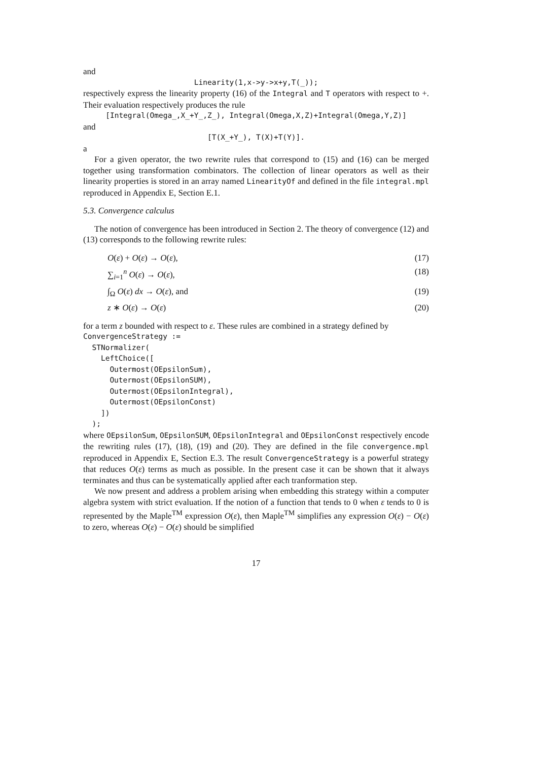and
Linearity(1,x->y->x+y,T(_));
respectively express the linearity property (16) of the Integral and T operators with respect to +. Their evaluation respectively produces the rule
[Integral(Omega_,X_+Y_,Z_), Integral(Omega,X,Z)+Integral(Omega,Y,Z)]
and
[T(X_+Y_), T(X)+T(Y)].
a
For a given operator, the two rewrite rules that correspond to (15) and (16) can be merged together using transformation combinators. The collection of linear operators as well as their linearity properties is stored in an array named LinearityOf and defined in the file integral.mpl reproduced in Appendix E, Section E.1.
5.3. Convergence calculus
The notion of convergence has been introduced in Section 2. The theory of convergence (12) and (13) corresponds to the following rewrite rules:
O(ε) + O(ε) → O(ε), (17)
∑<sub>i=1</sub><sup>n</sup> O(ε) → O(ε), (18)
∫<sub>Ω</sub> O(ε) dx → O(ε), and (19)
z ∗ O(ε) → O(ε) (20)
for a term z bounded with respect to ε. These rules are combined in a strategy defined by
ConvergenceStrategy :=
  STNormalizer(
    LeftChoice([
      Outermost(OEpsilonSum),
      Outermost(OEpsilonSUM),
      Outermost(OEpsilonIntegral),
      Outermost(OEpsilonConst)
    ])
  );
where OEpsilonSum, OEpsilonSUM, OEpsilonIntegral and OEpsilonConst respectively encode the rewriting rules (17), (18), (19) and (20). They are defined in the file convergence.mpl reproduced in Appendix E, Section E.3. The result ConvergenceStrategy is a powerful strategy that reduces O(ε) terms as much as possible. In the present case it can be shown that it always terminates and thus can be systematically applied after each tranformation step.
We now present and address a problem arising when embedding this strategy within a computer algebra system with strict evaluation. If the notion of a function that tends to 0 when ε tends to 0 is represented by the Maple<sup>TM</sup> expression O(ε), then Maple<sup>TM</sup> simplifies any expression O(ε) − O(ε) to zero, whereas O(ε) − O(ε) should be simplified
17